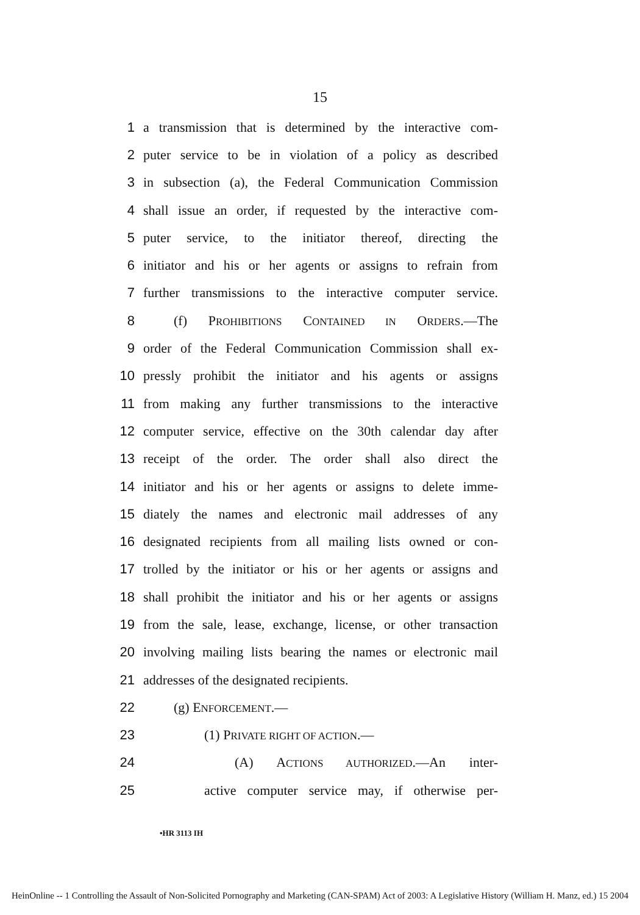15
1 a transmission that is determined by the interactive com-
2 puter service to be in violation of a policy as described
3 in subsection (a), the Federal Communication Commission
4 shall issue an order, if requested by the interactive com-
5 puter service, to the initiator thereof, directing the
6 initiator and his or her agents or assigns to refrain from
7 further transmissions to the interactive computer service.
8 (f) PROHIBITIONS CONTAINED IN ORDERS.—The
9 order of the Federal Communication Commission shall ex-
10 pressly prohibit the initiator and his agents or assigns
11 from making any further transmissions to the interactive
12 computer service, effective on the 30th calendar day after
13 receipt of the order. The order shall also direct the
14 initiator and his or her agents or assigns to delete imme-
15 diately the names and electronic mail addresses of any
16 designated recipients from all mailing lists owned or con-
17 trolled by the initiator or his or her agents or assigns and
18 shall prohibit the initiator and his or her agents or assigns
19 from the sale, lease, exchange, license, or other transaction
20 involving mailing lists bearing the names or electronic mail
21 addresses of the designated recipients.
22 (g) ENFORCEMENT.—
23 (1) PRIVATE RIGHT OF ACTION.—
24 (A) ACTIONS AUTHORIZED.—An inter-
25 active computer service may, if otherwise per-
•HR 3113 IH
HeinOnline -- 1 Controlling the Assault of Non-Solicited Pornography and Marketing (CAN-SPAM) Act of 2003: A Legislative History (William H. Manz, ed.) 15 2004